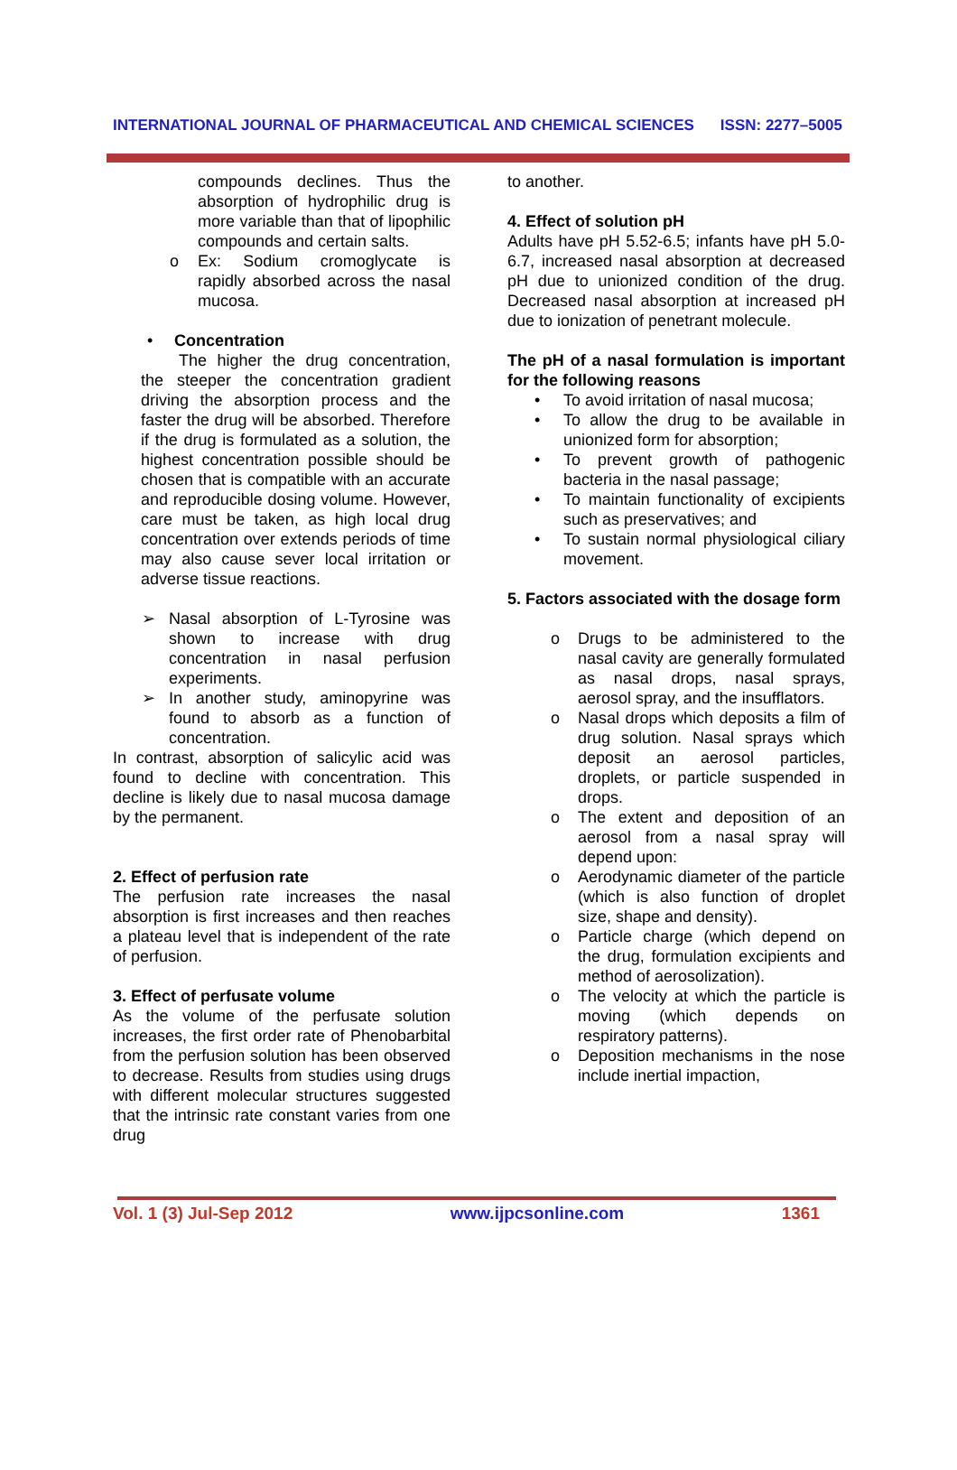INTERNATIONAL JOURNAL OF PHARMACEUTICAL AND CHEMICAL SCIENCES ISSN: 2277–5005
compounds declines. Thus the absorption of hydrophilic drug is more variable than that of lipophilic compounds and certain salts.
o Ex: Sodium cromoglycate is rapidly absorbed across the nasal mucosa.
• Concentration
The higher the drug concentration, the steeper the concentration gradient driving the absorption process and the faster the drug will be absorbed. Therefore if the drug is formulated as a solution, the highest concentration possible should be chosen that is compatible with an accurate and reproducible dosing volume. However, care must be taken, as high local drug concentration over extends periods of time may also cause sever local irritation or adverse tissue reactions.
➢ Nasal absorption of L-Tyrosine was shown to increase with drug concentration in nasal perfusion experiments.
➢ In another study, aminopyrine was found to absorb as a function of concentration.
In contrast, absorption of salicylic acid was found to decline with concentration. This decline is likely due to nasal mucosa damage by the permanent.
2. Effect of perfusion rate
The perfusion rate increases the nasal absorption is first increases and then reaches a plateau level that is independent of the rate of perfusion.
3. Effect of perfusate volume
As the volume of the perfusate solution increases, the first order rate of Phenobarbital from the perfusion solution has been observed to decrease. Results from studies using drugs with different molecular structures suggested that the intrinsic rate constant varies from one drug
to another.
4. Effect of solution pH
Adults have pH 5.52-6.5; infants have pH 5.0-6.7, increased nasal absorption at decreased pH due to unionized condition of the drug. Decreased nasal absorption at increased pH due to ionization of penetrant molecule.
The pH of a nasal formulation is important for the following reasons
• To avoid irritation of nasal mucosa;
• To allow the drug to be available in unionized form for absorption;
• To prevent growth of pathogenic bacteria in the nasal passage;
• To maintain functionality of excipients such as preservatives; and
• To sustain normal physiological ciliary movement.
5. Factors associated with the dosage form
o Drugs to be administered to the nasal cavity are generally formulated as nasal drops, nasal sprays, aerosol spray, and the insufflators.
o Nasal drops which deposits a film of drug solution. Nasal sprays which deposit an aerosol particles, droplets, or particle suspended in drops.
o The extent and deposition of an aerosol from a nasal spray will depend upon:
o Aerodynamic diameter of the particle (which is also function of droplet size, shape and density).
o Particle charge (which depend on the drug, formulation excipients and method of aerosolization).
o The velocity at which the particle is moving (which depends on respiratory patterns).
o Deposition mechanisms in the nose include inertial impaction,
Vol. 1 (3) Jul-Sep 2012 www.ijpcsonline.com 1361